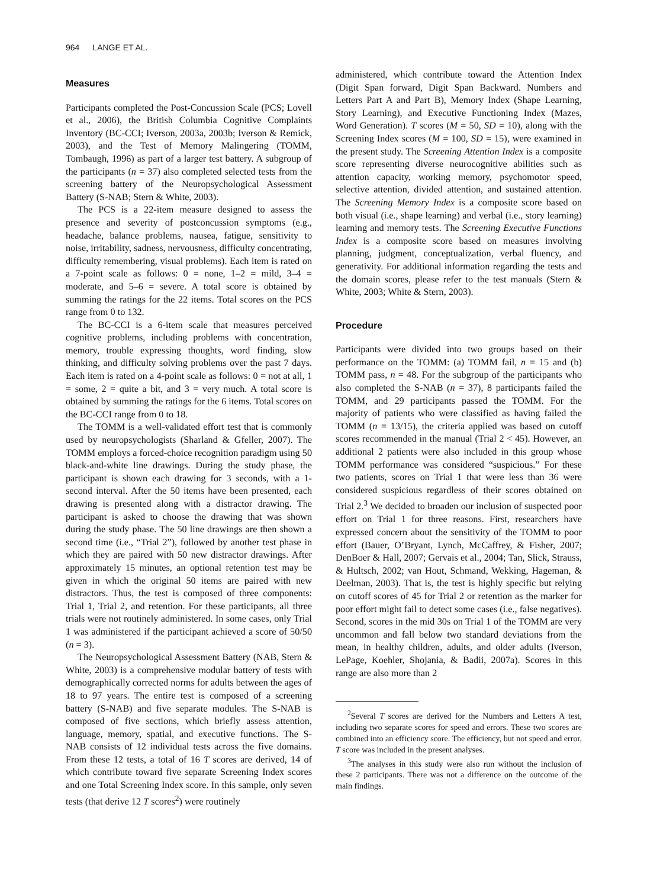964 LANGE ET AL.
Measures
Participants completed the Post-Concussion Scale (PCS; Lovell et al., 2006), the British Columbia Cognitive Complaints Inventory (BC-CCI; Iverson, 2003a, 2003b; Iverson & Remick, 2003), and the Test of Memory Malingering (TOMM, Tombaugh, 1996) as part of a larger test battery. A subgroup of the participants (n = 37) also completed selected tests from the screening battery of the Neuropsychological Assessment Battery (S-NAB; Stern & White, 2003).
The PCS is a 22-item measure designed to assess the presence and severity of postconcussion symptoms (e.g., headache, balance problems, nausea, fatigue, sensitivity to noise, irritability, sadness, nervousness, difficulty concentrating, difficulty remembering, visual problems). Each item is rated on a 7-point scale as follows: 0 = none, 1–2 = mild, 3–4 = moderate, and 5–6 = severe. A total score is obtained by summing the ratings for the 22 items. Total scores on the PCS range from 0 to 132.
The BC-CCI is a 6-item scale that measures perceived cognitive problems, including problems with concentration, memory, trouble expressing thoughts, word finding, slow thinking, and difficulty solving problems over the past 7 days. Each item is rated on a 4-point scale as follows: 0 = not at all, 1 = some, 2 = quite a bit, and 3 = very much. A total score is obtained by summing the ratings for the 6 items. Total scores on the BC-CCI range from 0 to 18.
The TOMM is a well-validated effort test that is commonly used by neuropsychologists (Sharland & Gfeller, 2007). The TOMM employs a forced-choice recognition paradigm using 50 black-and-white line drawings. During the study phase, the participant is shown each drawing for 3 seconds, with a 1-second interval. After the 50 items have been presented, each drawing is presented along with a distractor drawing. The participant is asked to choose the drawing that was shown during the study phase. The 50 line drawings are then shown a second time (i.e., “Trial 2”), followed by another test phase in which they are paired with 50 new distractor drawings. After approximately 15 minutes, an optional retention test may be given in which the original 50 items are paired with new distractors. Thus, the test is composed of three components: Trial 1, Trial 2, and retention. For these participants, all three trials were not routinely administered. In some cases, only Trial 1 was administered if the participant achieved a score of 50/50 (n = 3).
The Neuropsychological Assessment Battery (NAB, Stern & White, 2003) is a comprehensive modular battery of tests with demographically corrected norms for adults between the ages of 18 to 97 years. The entire test is composed of a screening battery (S-NAB) and five separate modules. The S-NAB is composed of five sections, which briefly assess attention, language, memory, spatial, and executive functions. The S-NAB consists of 12 individual tests across the five domains. From these 12 tests, a total of 16 T scores are derived, 14 of which contribute toward five separate Screening Index scores and one Total Screening Index score. In this sample, only seven tests (that derive 12 T scores<sup>2</sup>) were routinely
administered, which contribute toward the Attention Index (Digit Span forward, Digit Span Backward. Numbers and Letters Part A and Part B), Memory Index (Shape Learning, Story Learning), and Executive Functioning Index (Mazes, Word Generation). T scores (M = 50, SD = 10), along with the Screening Index scores (M = 100, SD = 15), were examined in the present study. The Screening Attention Index is a composite score representing diverse neurocognitive abilities such as attention capacity, working memory, psychomotor speed, selective attention, divided attention, and sustained attention. The Screening Memory Index is a composite score based on both visual (i.e., shape learning) and verbal (i.e., story learning) learning and memory tests. The Screening Executive Functions Index is a composite score based on measures involving planning, judgment, conceptualization, verbal fluency, and generativity. For additional information regarding the tests and the domain scores, please refer to the test manuals (Stern & White, 2003; White & Stern, 2003).
Procedure
Participants were divided into two groups based on their performance on the TOMM: (a) TOMM fail, n = 15 and (b) TOMM pass, n = 48. For the subgroup of the participants who also completed the S-NAB (n = 37), 8 participants failed the TOMM, and 29 participants passed the TOMM. For the majority of patients who were classified as having failed the TOMM (n = 13/15), the criteria applied was based on cutoff scores recommended in the manual (Trial 2 < 45). However, an additional 2 patients were also included in this group whose TOMM performance was considered “suspicious.” For these two patients, scores on Trial 1 that were less than 36 were considered suspicious regardless of their scores obtained on Trial 2.<sup>3</sup> We decided to broaden our inclusion of suspected poor effort on Trial 1 for three reasons. First, researchers have expressed concern about the sensitivity of the TOMM to poor effort (Bauer, O’Bryant, Lynch, McCaffrey, & Fisher, 2007; DenBoer & Hall, 2007; Gervais et al., 2004; Tan, Slick, Strauss, & Hultsch, 2002; van Hout, Schmand, Wekking, Hageman, & Deelman, 2003). That is, the test is highly specific but relying on cutoff scores of 45 for Trial 2 or retention as the marker for poor effort might fail to detect some cases (i.e., false negatives). Second, scores in the mid 30s on Trial 1 of the TOMM are very uncommon and fall below two standard deviations from the mean, in healthy children, adults, and older adults (Iverson, LePage, Koehler, Shojania, & Badii, 2007a). Scores in this range are also more than 2
<sup>2</sup> Several T scores are derived for the Numbers and Letters A test, including two separate scores for speed and errors. These two scores are combined into an efficiency score. The efficiency, but not speed and error, T score was included in the present analyses.
<sup>3</sup> The analyses in this study were also run without the inclusion of these 2 participants. There was not a difference on the outcome of the main findings.